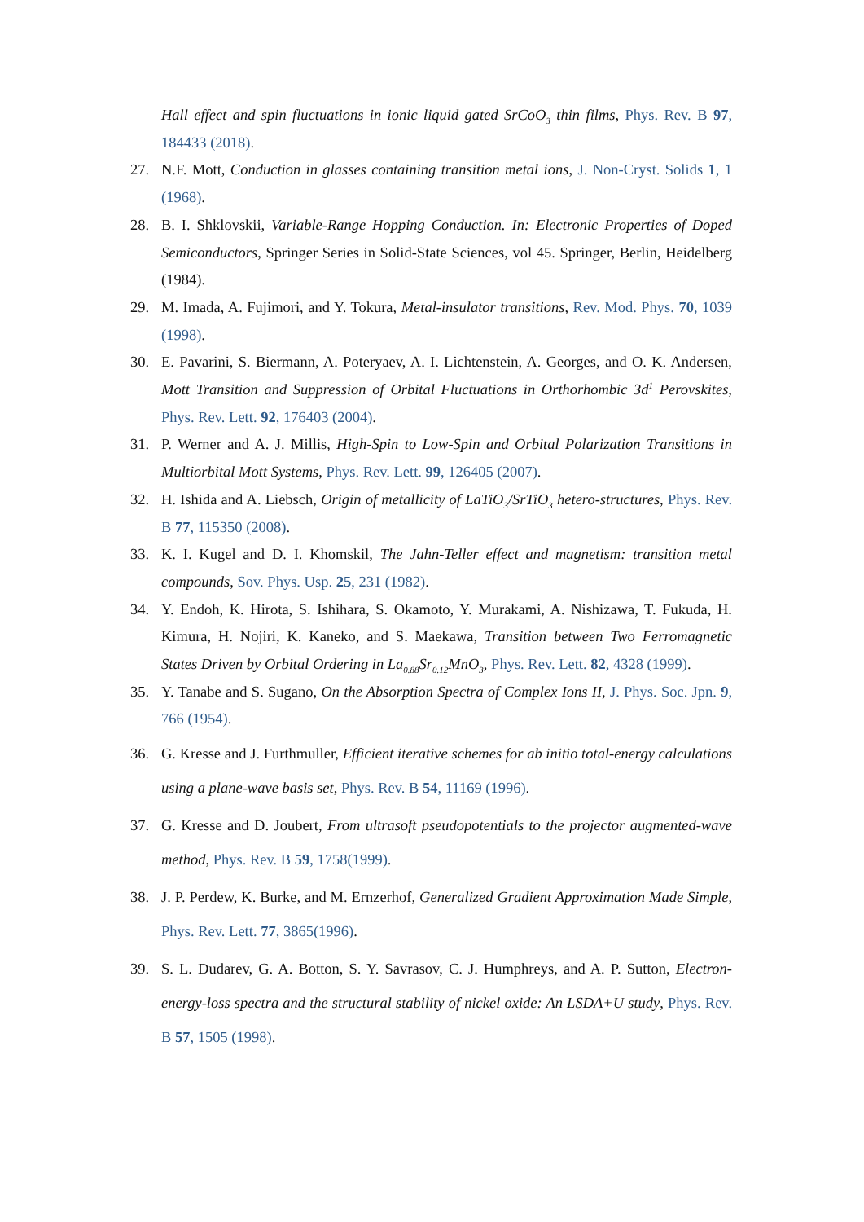Hall effect and spin fluctuations in ionic liquid gated SrCoO<sub>3</sub> thin films, Phys. Rev. B 97, 184433 (2018).
27. N.F. Mott, Conduction in glasses containing transition metal ions, J. Non-Cryst. Solids 1, 1 (1968).
28. B. I. Shklovskii, Variable-Range Hopping Conduction. In: Electronic Properties of Doped Semiconductors, Springer Series in Solid-State Sciences, vol 45. Springer, Berlin, Heidelberg (1984).
29. M. Imada, A. Fujimori, and Y. Tokura, Metal-insulator transitions, Rev. Mod. Phys. 70, 1039 (1998).
30. E. Pavarini, S. Biermann, A. Poteryaev, A. I. Lichtenstein, A. Georges, and O. K. Andersen, Mott Transition and Suppression of Orbital Fluctuations in Orthorhombic 3d<sup>1</sup> Perovskites, Phys. Rev. Lett. 92, 176403 (2004).
31. P. Werner and A. J. Millis, High-Spin to Low-Spin and Orbital Polarization Transitions in Multiorbital Mott Systems, Phys. Rev. Lett. 99, 126405 (2007).
32. H. Ishida and A. Liebsch, Origin of metallicity of LaTiO<sub>3</sub>/SrTiO<sub>3</sub> hetero-structures, Phys. Rev. B 77, 115350 (2008).
33. K. I. Kugel and D. I. Khomskil, The Jahn-Teller effect and magnetism: transition metal compounds, Sov. Phys. Usp. 25, 231 (1982).
34. Y. Endoh, K. Hirota, S. Ishihara, S. Okamoto, Y. Murakami, A. Nishizawa, T. Fukuda, H. Kimura, H. Nojiri, K. Kaneko, and S. Maekawa, Transition between Two Ferromagnetic States Driven by Orbital Ordering in La<sub>0.88</sub>Sr<sub>0.12</sub>MnO<sub>3</sub>, Phys. Rev. Lett. 82, 4328 (1999).
35. Y. Tanabe and S. Sugano, On the Absorption Spectra of Complex Ions II, J. Phys. Soc. Jpn. 9, 766 (1954).
36. G. Kresse and J. Furthmuller, Efficient iterative schemes for ab initio total-energy calculations using a plane-wave basis set, Phys. Rev. B 54, 11169 (1996).
37. G. Kresse and D. Joubert, From ultrasoft pseudopotentials to the projector augmented-wave method, Phys. Rev. B 59, 1758(1999).
38. J. P. Perdew, K. Burke, and M. Ernzerhof, Generalized Gradient Approximation Made Simple, Phys. Rev. Lett. 77, 3865(1996).
39. S. L. Dudarev, G. A. Botton, S. Y. Savrasov, C. J. Humphreys, and A. P. Sutton, Electron-energy-loss spectra and the structural stability of nickel oxide: An LSDA+U study, Phys. Rev. B 57, 1505 (1998).